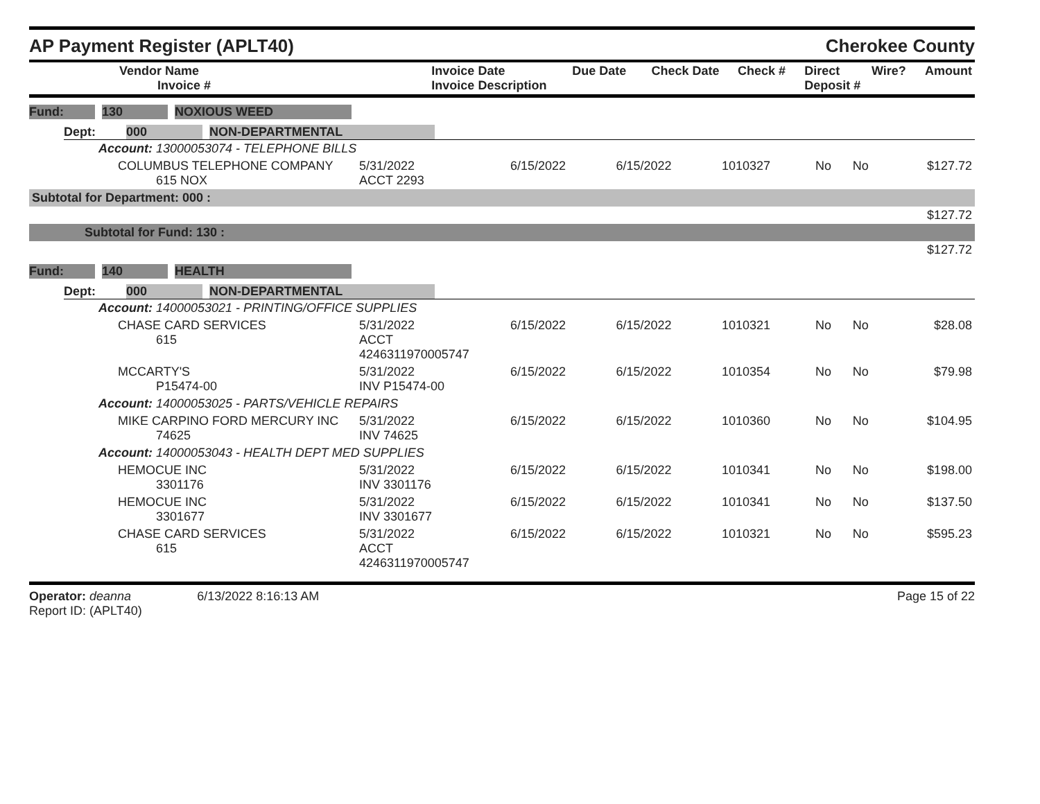AP Payment Register (APLT40)
Cherokee County
| Vendor Name Invoice # | Invoice Date Invoice Description | Due Date | Check Date | Check # | Direct Deposit # | Wire? | Amount |
| --- | --- | --- | --- | --- | --- | --- | --- |
Fund: 130 NOXIOUS WEED
Dept: 000 NON-DEPARTMENTAL
| Account: 13000053074 - TELEPHONE BILLS | | | | | | | |
| COLUMBUS TELEPHONE COMPANY 615 NOX | 5/31/2022 ACCT 2293 | 6/15/2022 | 6/15/2022 | 1010327 | No | No | $127.72 |
| Subtotal for Department: 000 : | | | | | | | |
| $127.72 | | | | | | | |
| Subtotal for Fund: 130 : | | | | | | | |
| $127.72 | | | | | | | |
Fund: 140 HEALTH
Dept: 000 NON-DEPARTMENTAL
| Account: 14000053021 - PRINTING/OFFICE SUPPLIES | | | | | | | |
| CHASE CARD SERVICES 615 | 5/31/2022 ACCT 4246311970005747 | 6/15/2022 | 6/15/2022 | 1010321 | No | No | $28.08 |
| MCCARTY'S P15474-00 | 5/31/2022 INV P15474-00 | 6/15/2022 | 6/15/2022 | 1010354 | No | No | $79.98 |
| Account: 14000053025 - PARTS/VEHICLE REPAIRS | | | | | | | |
| MIKE CARPINO FORD MERCURY INC 74625 | 5/31/2022 INV 74625 | 6/15/2022 | 6/15/2022 | 1010360 | No | No | $104.95 |
| Account: 14000053043 - HEALTH DEPT MED SUPPLIES | | | | | | | |
| HEMOCUE INC 3301176 | 5/31/2022 INV 3301176 | 6/15/2022 | 6/15/2022 | 1010341 | No | No | $198.00 |
| HEMOCUE INC 3301677 | 5/31/2022 INV 3301677 | 6/15/2022 | 6/15/2022 | 1010341 | No | No | $137.50 |
| CHASE CARD SERVICES 615 | 5/31/2022 ACCT 4246311970005747 | 6/15/2022 | 6/15/2022 | 1010321 | No | No | $595.23 |
Operator: deanna 6/13/2022 8:16:13 AM
Report ID: (APLT40)
Page 15 of 22